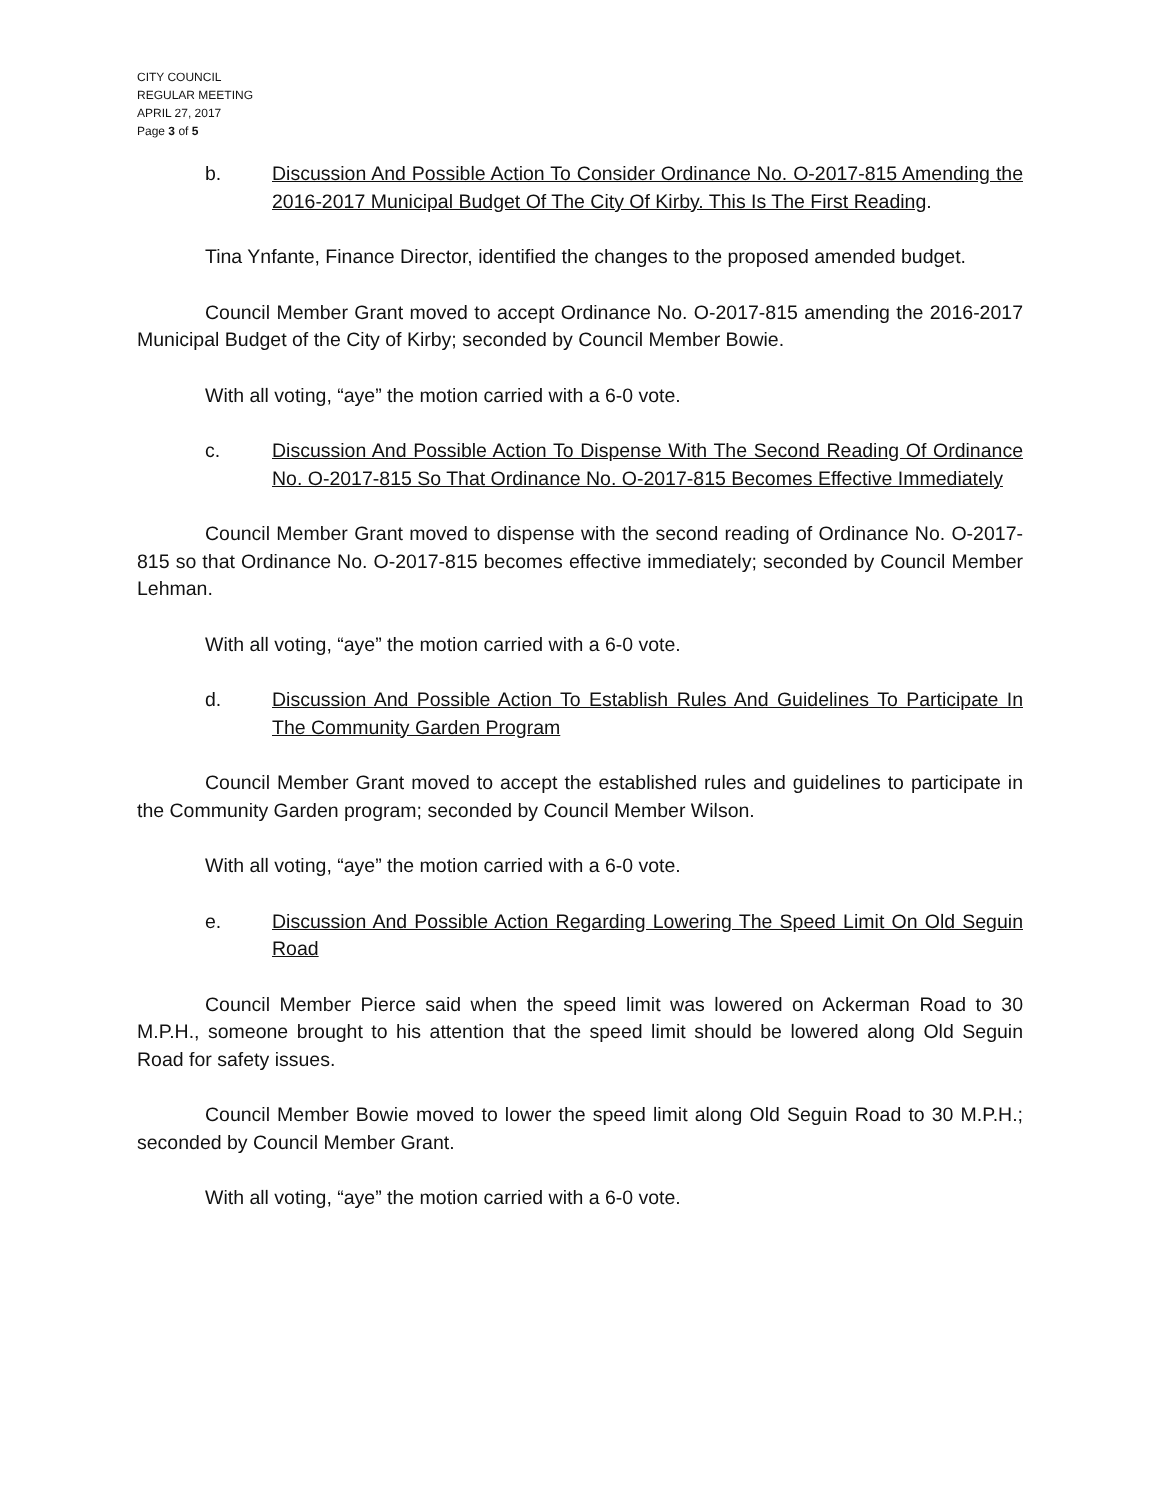CITY COUNCIL
REGULAR MEETING
APRIL 27, 2017
Page 3 of 5
b. Discussion And Possible Action To Consider Ordinance No. O-2017-815 Amending the 2016-2017 Municipal Budget Of The City Of Kirby. This Is The First Reading.
Tina Ynfante, Finance Director, identified the changes to the proposed amended budget.
Council Member Grant moved to accept Ordinance No. O-2017-815 amending the 2016-2017 Municipal Budget of the City of Kirby; seconded by Council Member Bowie.
With all voting, “aye” the motion carried with a 6-0 vote.
c. Discussion And Possible Action To Dispense With The Second Reading Of Ordinance No. O-2017-815 So That Ordinance No. O-2017-815 Becomes Effective Immediately
Council Member Grant moved to dispense with the second reading of Ordinance No. O-2017-815 so that Ordinance No. O-2017-815 becomes effective immediately; seconded by Council Member Lehman.
With all voting, “aye” the motion carried with a 6-0 vote.
d. Discussion And Possible Action To Establish Rules And Guidelines To Participate In The Community Garden Program
Council Member Grant moved to accept the established rules and guidelines to participate in the Community Garden program; seconded by Council Member Wilson.
With all voting, “aye” the motion carried with a 6-0 vote.
e. Discussion And Possible Action Regarding Lowering The Speed Limit On Old Seguin Road
Council Member Pierce said when the speed limit was lowered on Ackerman Road to 30 M.P.H., someone brought to his attention that the speed limit should be lowered along Old Seguin Road for safety issues.
Council Member Bowie moved to lower the speed limit along Old Seguin Road to 30 M.P.H.; seconded by Council Member Grant.
With all voting, “aye” the motion carried with a 6-0 vote.